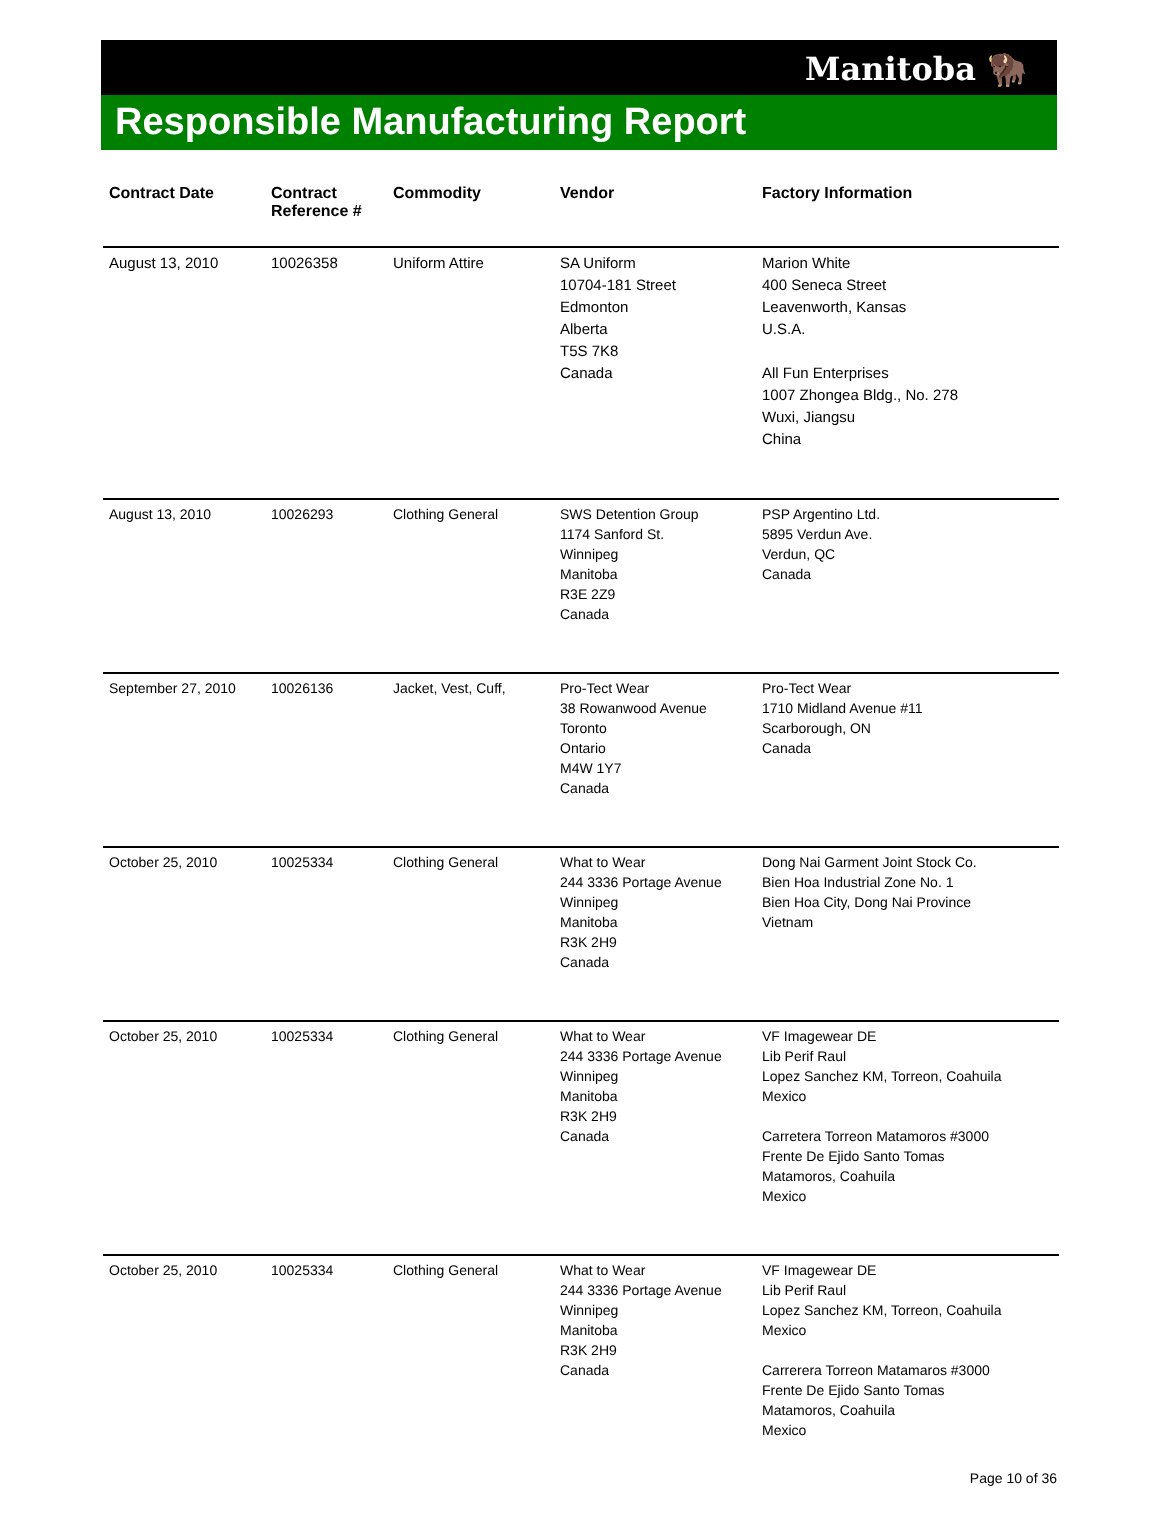Manitoba 🦬
Responsible Manufacturing Report
| Contract Date | Contract Reference # | Commodity | Vendor | Factory Information |
| --- | --- | --- | --- | --- |
| August 13, 2010 | 10026358 | Uniform Attire | SA Uniform 10704-181 Street Edmonton Alberta T5S 7K8 Canada | Marion White 400 Seneca Street Leavenworth, Kansas U.S.A. All Fun Enterprises 1007 Zhongea Bldg., No. 278 Wuxi, Jiangsu China |
| August 13, 2010 | 10026293 | Clothing General | SWS Detention Group 1174 Sanford St. Winnipeg Manitoba R3E 2Z9 Canada | PSP Argentino Ltd. 5895 Verdun Ave. Verdun, QC Canada |
| September 27, 2010 | 10026136 | Jacket, Vest, Cuff, | Pro-Tect Wear 38 Rowanwood Avenue Toronto Ontario M4W 1Y7 Canada | Pro-Tect Wear 1710 Midland Avenue #11 Scarborough, ON Canada |
| October 25, 2010 | 10025334 | Clothing General | What to Wear 244 3336 Portage Avenue Winnipeg Manitoba R3K 2H9 Canada | Dong Nai Garment Joint Stock Co. Bien Hoa Industrial Zone No. 1 Bien Hoa City, Dong Nai Province Vietnam |
| October 25, 2010 | 10025334 | Clothing General | What to Wear 244 3336 Portage Avenue Winnipeg Manitoba R3K 2H9 Canada | VF Imagewear DE Lib Perif Raul Lopez Sanchez KM, Torreon, Coahuila Mexico Carretera Torreon Matamoros #3000 Frente De Ejido Santo Tomas Matamoros, Coahuila Mexico |
| October 25, 2010 | 10025334 | Clothing General | What to Wear 244 3336 Portage Avenue Winnipeg Manitoba R3K 2H9 Canada | VF Imagewear DE Lib Perif Raul Lopez Sanchez KM, Torreon, Coahuila Mexico Carrerera Torreon Matamaros #3000 Frente De Ejido Santo Tomas Matamoros, Coahuila Mexico |
Page 10 of 36